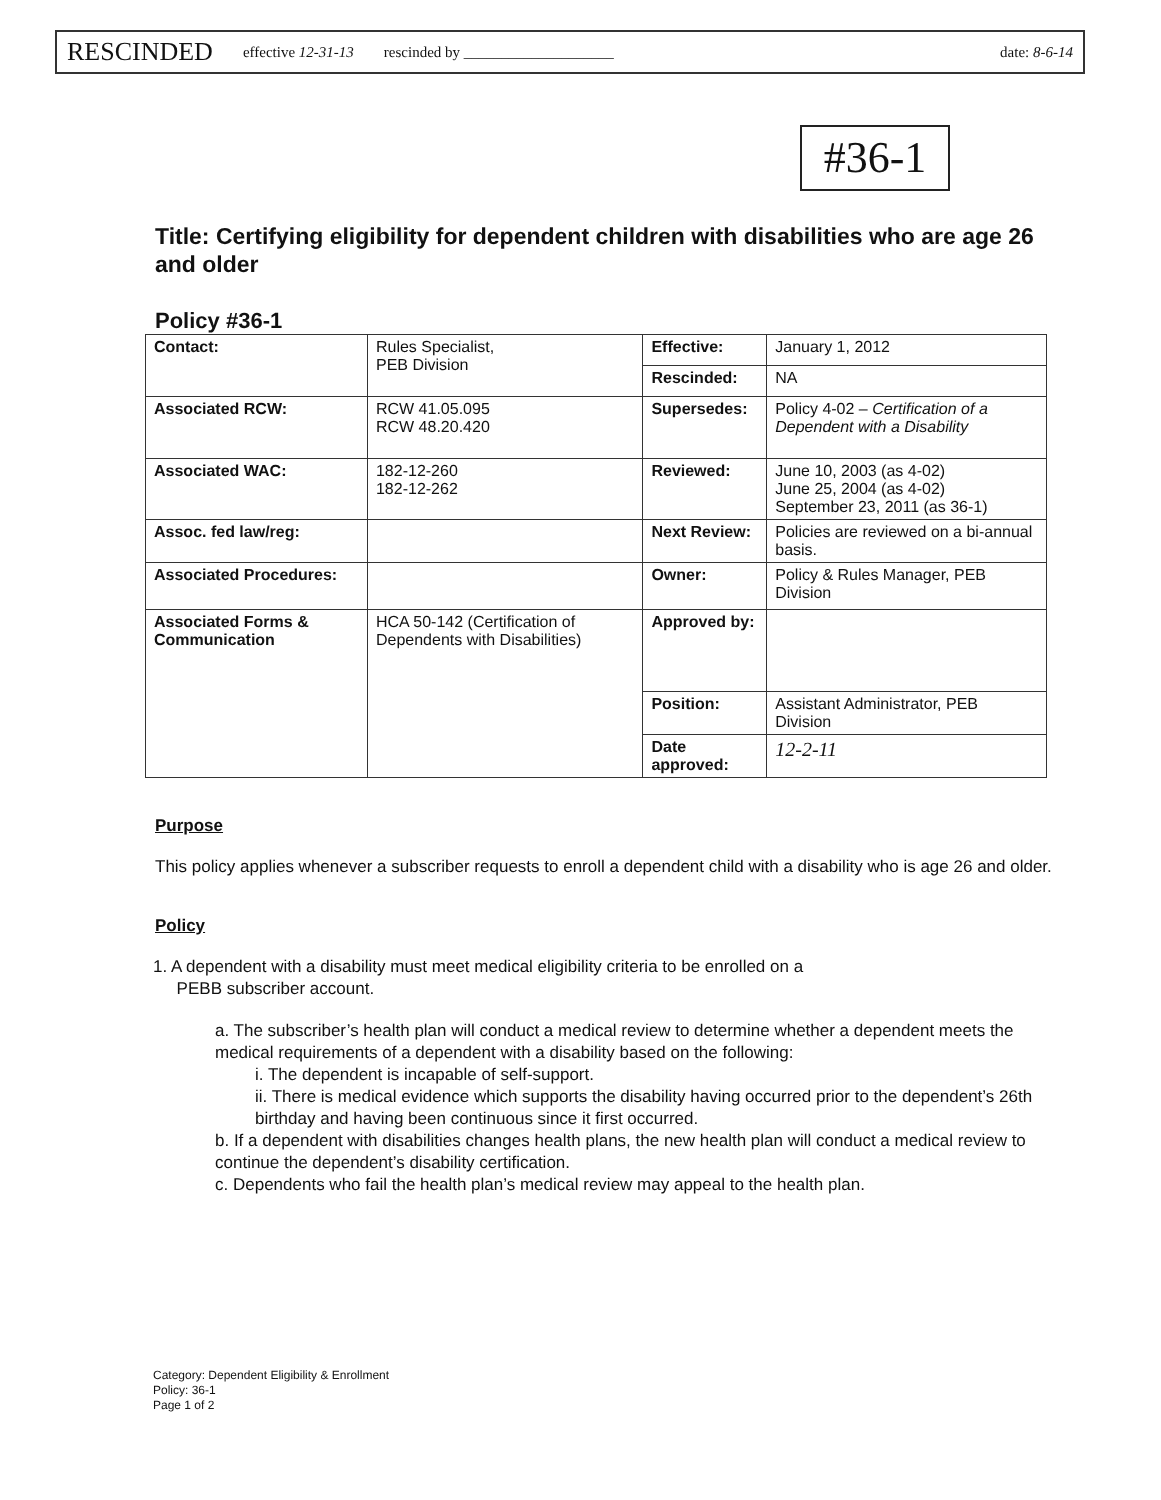RESCINDED effective 12-31-13 rescinded by ____________________ date: 8-6-14
#36-1
Title: Certifying eligibility for dependent children with disabilities who are age 26 and older
Policy #36-1
| Contact: | Rules Specialist, PEB Division | Effective: | January 1, 2012 |
| | | Rescinded: | NA |
| Associated RCW: | RCW 41.05.095 RCW 48.20.420 | Supersedes: | Policy 4-02 – Certification of a Dependent with a Disability |
| Associated WAC: | 182-12-260 182-12-262 | Reviewed: | June 10, 2003 (as 4-02) June 25, 2004 (as 4-02) September 23, 2011 (as 36-1) |
| Assoc. fed law/reg: | | Next Review: | Policies are reviewed on a bi-annual basis. |
| Associated Procedures: | | Owner: | Policy & Rules Manager, PEB Division |
| Associated Forms & Communication | HCA 50-142 (Certification of Dependents with Disabilities) | Approved by: | |
| | | Position: | Assistant Administrator, PEB Division |
| | | Date approved: | 12-2-11 |
Purpose
This policy applies whenever a subscriber requests to enroll a dependent child with a disability who is age 26 and older.
Policy
1. A dependent with a disability must meet medical eligibility criteria to be enrolled on a
PEBB subscriber account.
a. The subscriber’s health plan will conduct a medical review to determine whether a dependent meets the medical requirements of a dependent with a disability based on the following:
i. The dependent is incapable of self-support.
ii. There is medical evidence which supports the disability having occurred prior to the dependent’s 26th birthday and having been continuous since it first occurred.
b. If a dependent with disabilities changes health plans, the new health plan will conduct a medical review to continue the dependent’s disability certification.
c. Dependents who fail the health plan’s medical review may appeal to the health plan.
Category: Dependent Eligibility & Enrollment
Policy: 36-1
Page 1 of 2